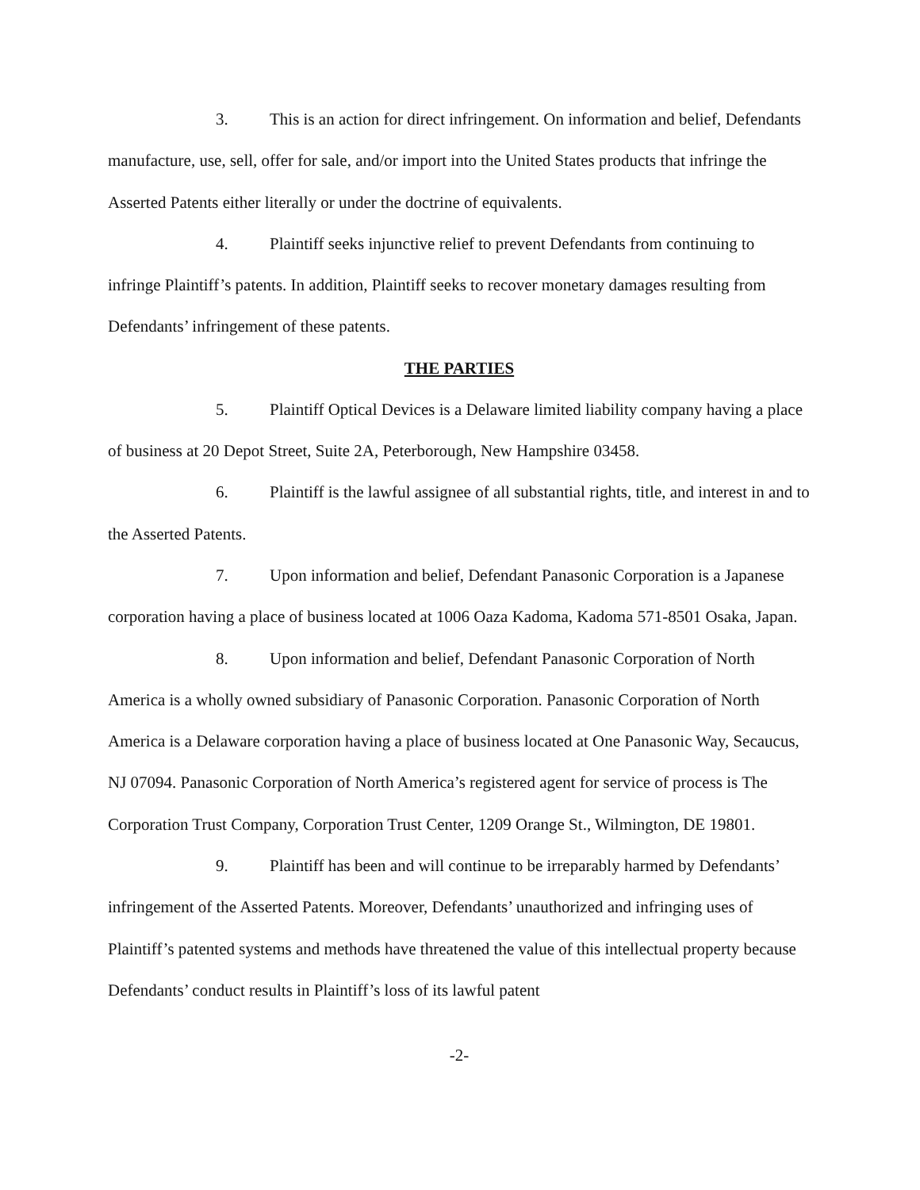3. This is an action for direct infringement. On information and belief, Defendants manufacture, use, sell, offer for sale, and/or import into the United States products that infringe the Asserted Patents either literally or under the doctrine of equivalents.
4. Plaintiff seeks injunctive relief to prevent Defendants from continuing to infringe Plaintiff’s patents. In addition, Plaintiff seeks to recover monetary damages resulting from Defendants’ infringement of these patents.
THE PARTIES
5. Plaintiff Optical Devices is a Delaware limited liability company having a place of business at 20 Depot Street, Suite 2A, Peterborough, New Hampshire 03458.
6. Plaintiff is the lawful assignee of all substantial rights, title, and interest in and to the Asserted Patents.
7. Upon information and belief, Defendant Panasonic Corporation is a Japanese corporation having a place of business located at 1006 Oaza Kadoma, Kadoma 571-8501 Osaka, Japan.
8. Upon information and belief, Defendant Panasonic Corporation of North America is a wholly owned subsidiary of Panasonic Corporation. Panasonic Corporation of North America is a Delaware corporation having a place of business located at One Panasonic Way, Secaucus, NJ 07094. Panasonic Corporation of North America’s registered agent for service of process is The Corporation Trust Company, Corporation Trust Center, 1209 Orange St., Wilmington, DE 19801.
9. Plaintiff has been and will continue to be irreparably harmed by Defendants’ infringement of the Asserted Patents. Moreover, Defendants’ unauthorized and infringing uses of Plaintiff’s patented systems and methods have threatened the value of this intellectual property because Defendants’ conduct results in Plaintiff’s loss of its lawful patent
-2-